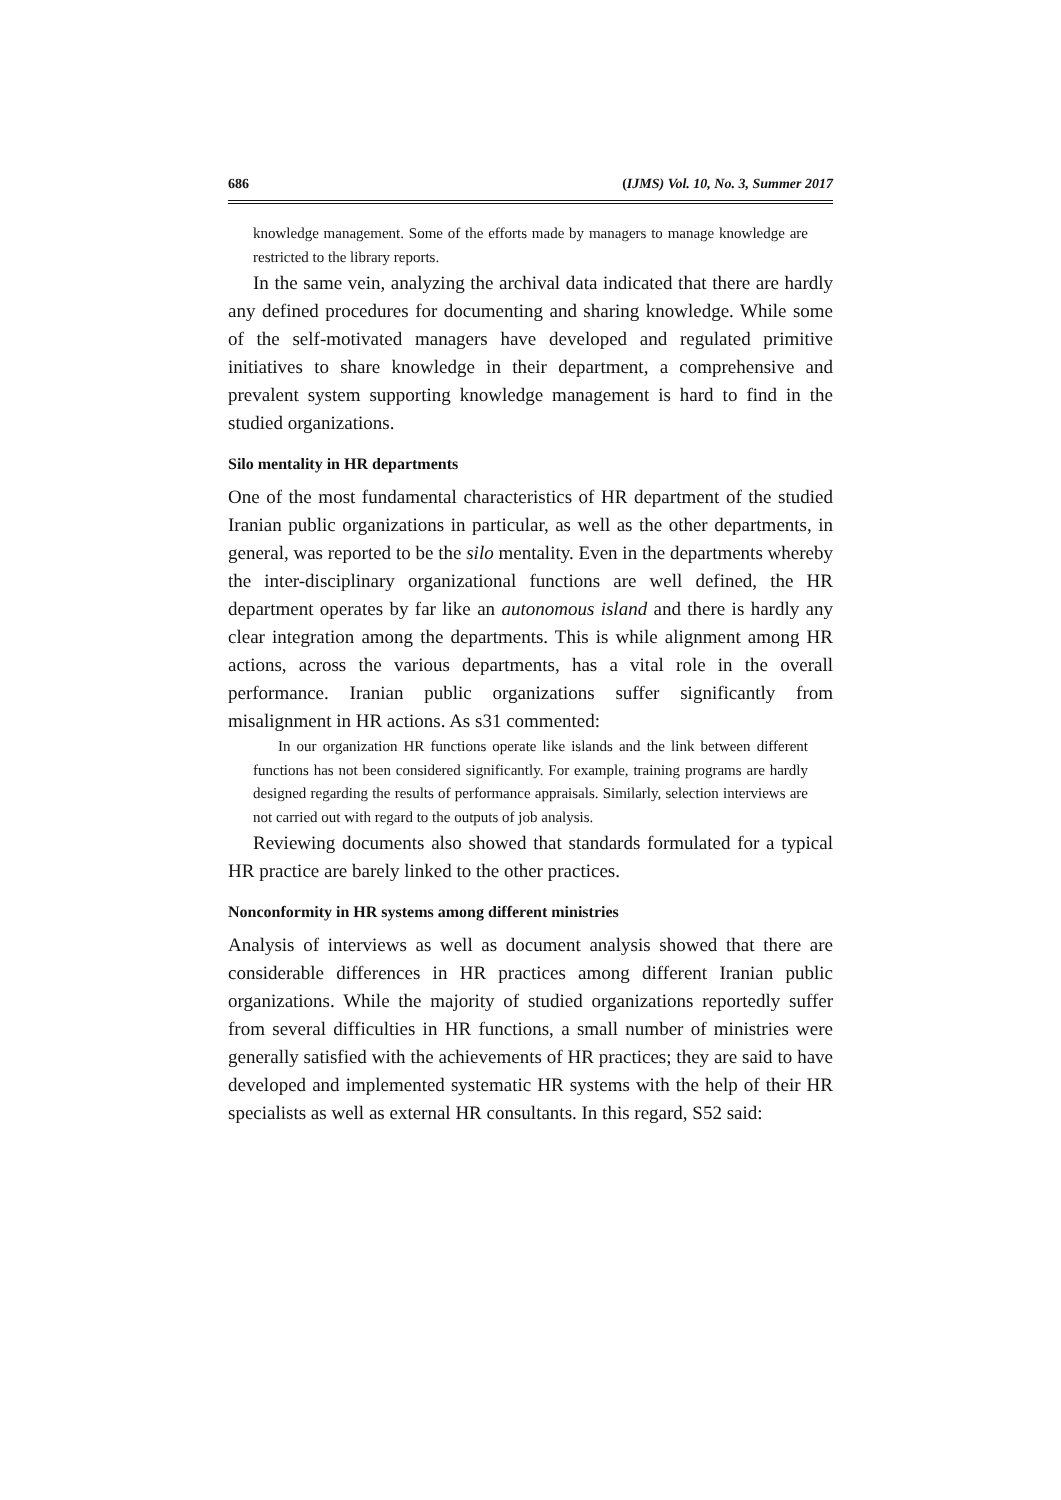686 (IJMS) Vol. 10, No. 3, Summer 2017
knowledge management. Some of the efforts made by managers to manage knowledge are restricted to the library reports.
In the same vein, analyzing the archival data indicated that there are hardly any defined procedures for documenting and sharing knowledge. While some of the self-motivated managers have developed and regulated primitive initiatives to share knowledge in their department, a comprehensive and prevalent system supporting knowledge management is hard to find in the studied organizations.
Silo mentality in HR departments
One of the most fundamental characteristics of HR department of the studied Iranian public organizations in particular, as well as the other departments, in general, was reported to be the silo mentality. Even in the departments whereby the inter-disciplinary organizational functions are well defined, the HR department operates by far like an autonomous island and there is hardly any clear integration among the departments. This is while alignment among HR actions, across the various departments, has a vital role in the overall performance. Iranian public organizations suffer significantly from misalignment in HR actions. As s31 commented:
In our organization HR functions operate like islands and the link between different functions has not been considered significantly. For example, training programs are hardly designed regarding the results of performance appraisals. Similarly, selection interviews are not carried out with regard to the outputs of job analysis.
Reviewing documents also showed that standards formulated for a typical HR practice are barely linked to the other practices.
Nonconformity in HR systems among different ministries
Analysis of interviews as well as document analysis showed that there are considerable differences in HR practices among different Iranian public organizations. While the majority of studied organizations reportedly suffer from several difficulties in HR functions, a small number of ministries were generally satisfied with the achievements of HR practices; they are said to have developed and implemented systematic HR systems with the help of their HR specialists as well as external HR consultants. In this regard, S52 said: